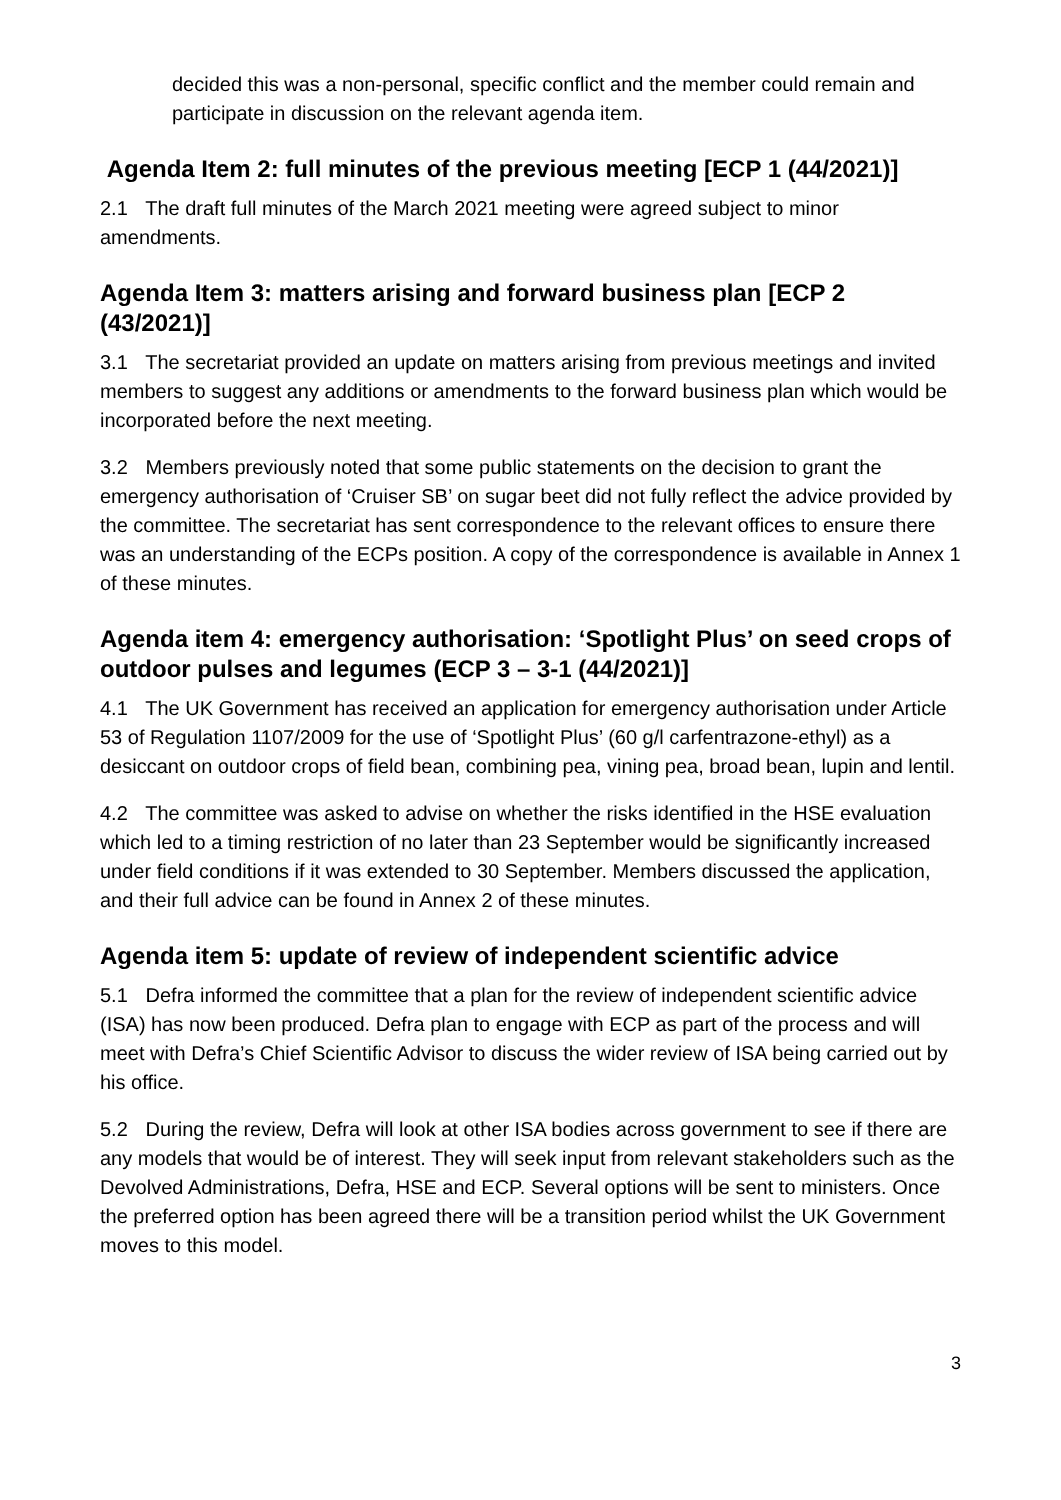decided this was a non-personal, specific conflict and the member could remain and participate in discussion on the relevant agenda item.
Agenda Item 2: full minutes of the previous meeting [ECP 1 (44/2021)]
2.1 The draft full minutes of the March 2021 meeting were agreed subject to minor amendments.
Agenda Item 3: matters arising and forward business plan [ECP 2 (43/2021)]
3.1 The secretariat provided an update on matters arising from previous meetings and invited members to suggest any additions or amendments to the forward business plan which would be incorporated before the next meeting.
3.2 Members previously noted that some public statements on the decision to grant the emergency authorisation of ‘Cruiser SB’ on sugar beet did not fully reflect the advice provided by the committee. The secretariat has sent correspondence to the relevant offices to ensure there was an understanding of the ECPs position. A copy of the correspondence is available in Annex 1 of these minutes.
Agenda item 4: emergency authorisation: ‘Spotlight Plus’ on seed crops of outdoor pulses and legumes (ECP 3 – 3-1 (44/2021)]
4.1 The UK Government has received an application for emergency authorisation under Article 53 of Regulation 1107/2009 for the use of ‘Spotlight Plus’ (60 g/l carfentrazone-ethyl) as a desiccant on outdoor crops of field bean, combining pea, vining pea, broad bean, lupin and lentil.
4.2 The committee was asked to advise on whether the risks identified in the HSE evaluation which led to a timing restriction of no later than 23 September would be significantly increased under field conditions if it was extended to 30 September. Members discussed the application, and their full advice can be found in Annex 2 of these minutes.
Agenda item 5: update of review of independent scientific advice
5.1 Defra informed the committee that a plan for the review of independent scientific advice (ISA) has now been produced. Defra plan to engage with ECP as part of the process and will meet with Defra’s Chief Scientific Advisor to discuss the wider review of ISA being carried out by his office.
5.2 During the review, Defra will look at other ISA bodies across government to see if there are any models that would be of interest. They will seek input from relevant stakeholders such as the Devolved Administrations, Defra, HSE and ECP. Several options will be sent to ministers. Once the preferred option has been agreed there will be a transition period whilst the UK Government moves to this model.
3